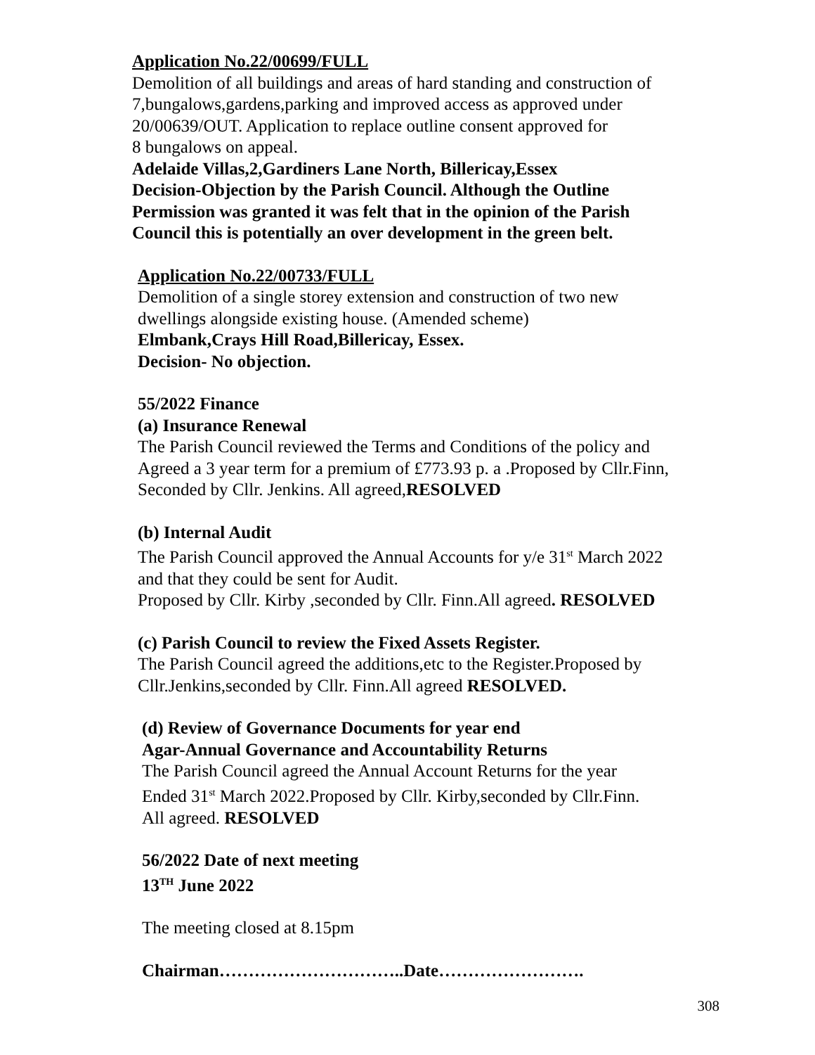Application No.22/00699/FULL
Demolition of all buildings and areas of hard standing and construction of
7,bungalows,gardens,parking and improved access as approved under
20/00639/OUT. Application to replace outline consent approved for
8 bungalows on appeal.
Adelaide Villas,2,Gardiners Lane North, Billericay,Essex
Decision-Objection by the Parish Council. Although the Outline
Permission was granted it was felt that in the opinion of the Parish
Council this is potentially an over development in the green belt.
Application No.22/00733/FULL
Demolition of a single storey extension and construction of two new
dwellings alongside existing house. (Amended scheme)
Elmbank,Crays Hill Road,Billericay, Essex.
Decision- No objection.
55/2022 Finance
(a) Insurance Renewal
The Parish Council reviewed the Terms and Conditions of the policy and
Agreed a 3 year term for a premium of £773.93 p. a .Proposed by Cllr.Finn,
Seconded by Cllr. Jenkins. All agreed,RESOLVED
(b) Internal Audit
The Parish Council approved the Annual Accounts for y/e 31<sup>st</sup> March 2022
and that they could be sent for Audit.
Proposed by Cllr. Kirby ,seconded by Cllr. Finn.All agreed. RESOLVED
(c) Parish Council to review the Fixed Assets Register.
The Parish Council agreed the additions,etc to the Register.Proposed by
Cllr.Jenkins,seconded by Cllr. Finn.All agreed RESOLVED.
(d) Review of Governance Documents for year end
Agar-Annual Governance and Accountability Returns
The Parish Council agreed the Annual Account Returns for the year
Ended 31<sup>st</sup> March 2022.Proposed by Cllr. Kirby,seconded by Cllr.Finn.
All agreed. RESOLVED
56/2022 Date of next meeting
13<sup>TH</sup> June 2022
The meeting closed at 8.15pm
Chairman…………………………..Date…………………….
308